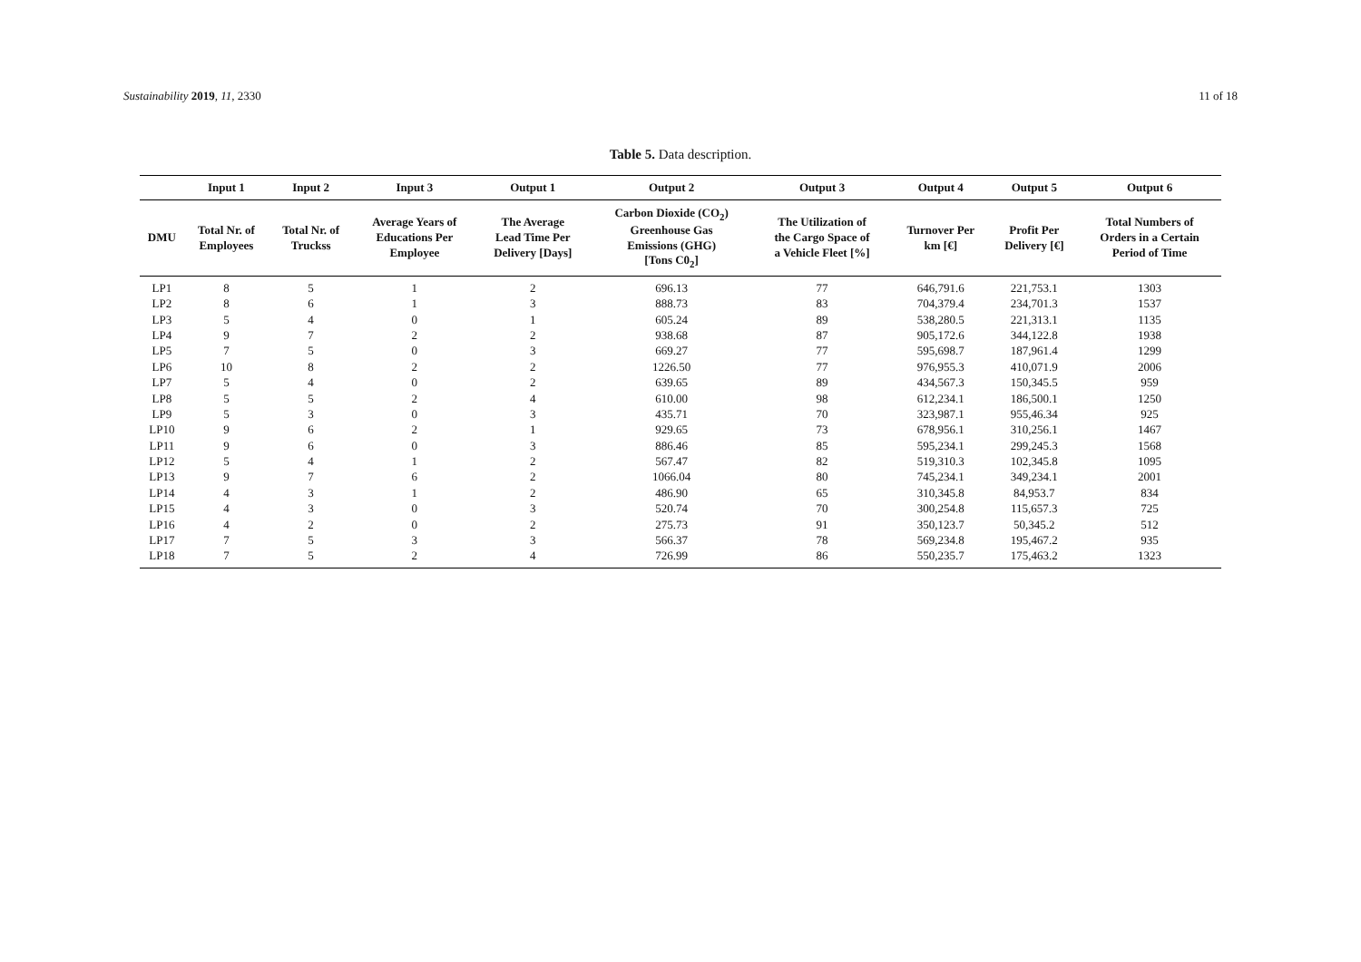Sustainability 2019, 11, 2330 11 of 18
Table 5. Data description.
| | Input 1 | Input 2 | Input 3 | Output 1 | Output 2 | Output 3 | Output 4 | Output 5 | Output 6 |
| --- | --- | --- | --- | --- | --- | --- | --- | --- | --- |
| DMU | Total Nr. of Employees | Total Nr. of Truckss | Average Years of Educations Per Employee | The Average Lead Time Per Delivery [Days] | Carbon Dioxide (CO<sub>2</sub>) Greenhouse Gas Emissions (GHG) [Tons C0<sub>2</sub>] | The Utilization of the Cargo Space of a Vehicle Fleet [%] | Turnover Per km [€] | Profit Per Delivery [€] | Total Numbers of Orders in a Certain Period of Time |
| LP1 | 8 | 5 | 1 | 2 | 696.13 | 77 | 646,791.6 | 221,753.1 | 1303 |
| LP2 | 8 | 6 | 1 | 3 | 888.73 | 83 | 704,379.4 | 234,701.3 | 1537 |
| LP3 | 5 | 4 | 0 | 1 | 605.24 | 89 | 538,280.5 | 221,313.1 | 1135 |
| LP4 | 9 | 7 | 2 | 2 | 938.68 | 87 | 905,172.6 | 344,122.8 | 1938 |
| LP5 | 7 | 5 | 0 | 3 | 669.27 | 77 | 595,698.7 | 187,961.4 | 1299 |
| LP6 | 10 | 8 | 2 | 2 | 1226.50 | 77 | 976,955.3 | 410,071.9 | 2006 |
| LP7 | 5 | 4 | 0 | 2 | 639.65 | 89 | 434,567.3 | 150,345.5 | 959 |
| LP8 | 5 | 5 | 2 | 4 | 610.00 | 98 | 612,234.1 | 186,500.1 | 1250 |
| LP9 | 5 | 3 | 0 | 3 | 435.71 | 70 | 323,987.1 | 955,46.34 | 925 |
| LP10 | 9 | 6 | 2 | 1 | 929.65 | 73 | 678,956.1 | 310,256.1 | 1467 |
| LP11 | 9 | 6 | 0 | 3 | 886.46 | 85 | 595,234.1 | 299,245.3 | 1568 |
| LP12 | 5 | 4 | 1 | 2 | 567.47 | 82 | 519,310.3 | 102,345.8 | 1095 |
| LP13 | 9 | 7 | 6 | 2 | 1066.04 | 80 | 745,234.1 | 349,234.1 | 2001 |
| LP14 | 4 | 3 | 1 | 2 | 486.90 | 65 | 310,345.8 | 84,953.7 | 834 |
| LP15 | 4 | 3 | 0 | 3 | 520.74 | 70 | 300,254.8 | 115,657.3 | 725 |
| LP16 | 4 | 2 | 0 | 2 | 275.73 | 91 | 350,123.7 | 50,345.2 | 512 |
| LP17 | 7 | 5 | 3 | 3 | 566.37 | 78 | 569,234.8 | 195,467.2 | 935 |
| LP18 | 7 | 5 | 2 | 4 | 726.99 | 86 | 550,235.7 | 175,463.2 | 1323 |